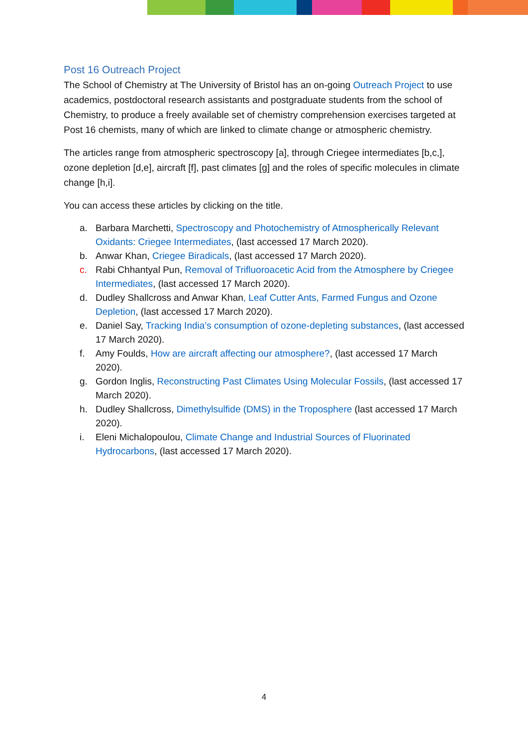Post 16 Outreach Project
The School of Chemistry at The University of Bristol has an on-going Outreach Project to use academics, postdoctoral research assistants and postgraduate students from the school of Chemistry, to produce a freely available set of chemistry comprehension exercises targeted at Post 16 chemists, many of which are linked to climate change or atmospheric chemistry.
The articles range from atmospheric spectroscopy [a], through Criegee intermediates [b,c,], ozone depletion [d,e], aircraft [f], past climates [g] and the roles of specific molecules in climate change [h,i].
You can access these articles by clicking on the title.
a. Barbara Marchetti, Spectroscopy and Photochemistry of Atmospherically Relevant Oxidants: Criegee Intermediates, (last accessed 17 March 2020).
b. Anwar Khan, Criegee Biradicals, (last accessed 17 March 2020).
c. Rabi Chhantyal Pun, Removal of Trifluoroacetic Acid from the Atmosphere by Criegee Intermediates, (last accessed 17 March 2020).
d. Dudley Shallcross and Anwar Khan, Leaf Cutter Ants, Farmed Fungus and Ozone Depletion, (last accessed 17 March 2020).
e. Daniel Say, Tracking India’s consumption of ozone-depleting substances, (last accessed 17 March 2020).
f. Amy Foulds, How are aircraft affecting our atmosphere?, (last accessed 17 March 2020).
g. Gordon Inglis, Reconstructing Past Climates Using Molecular Fossils, (last accessed 17 March 2020).
h. Dudley Shallcross, Dimethylsulfide (DMS) in the Troposphere (last accessed 17 March 2020).
i. Eleni Michalopoulou, Climate Change and Industrial Sources of Fluorinated Hydrocarbons, (last accessed 17 March 2020).
4